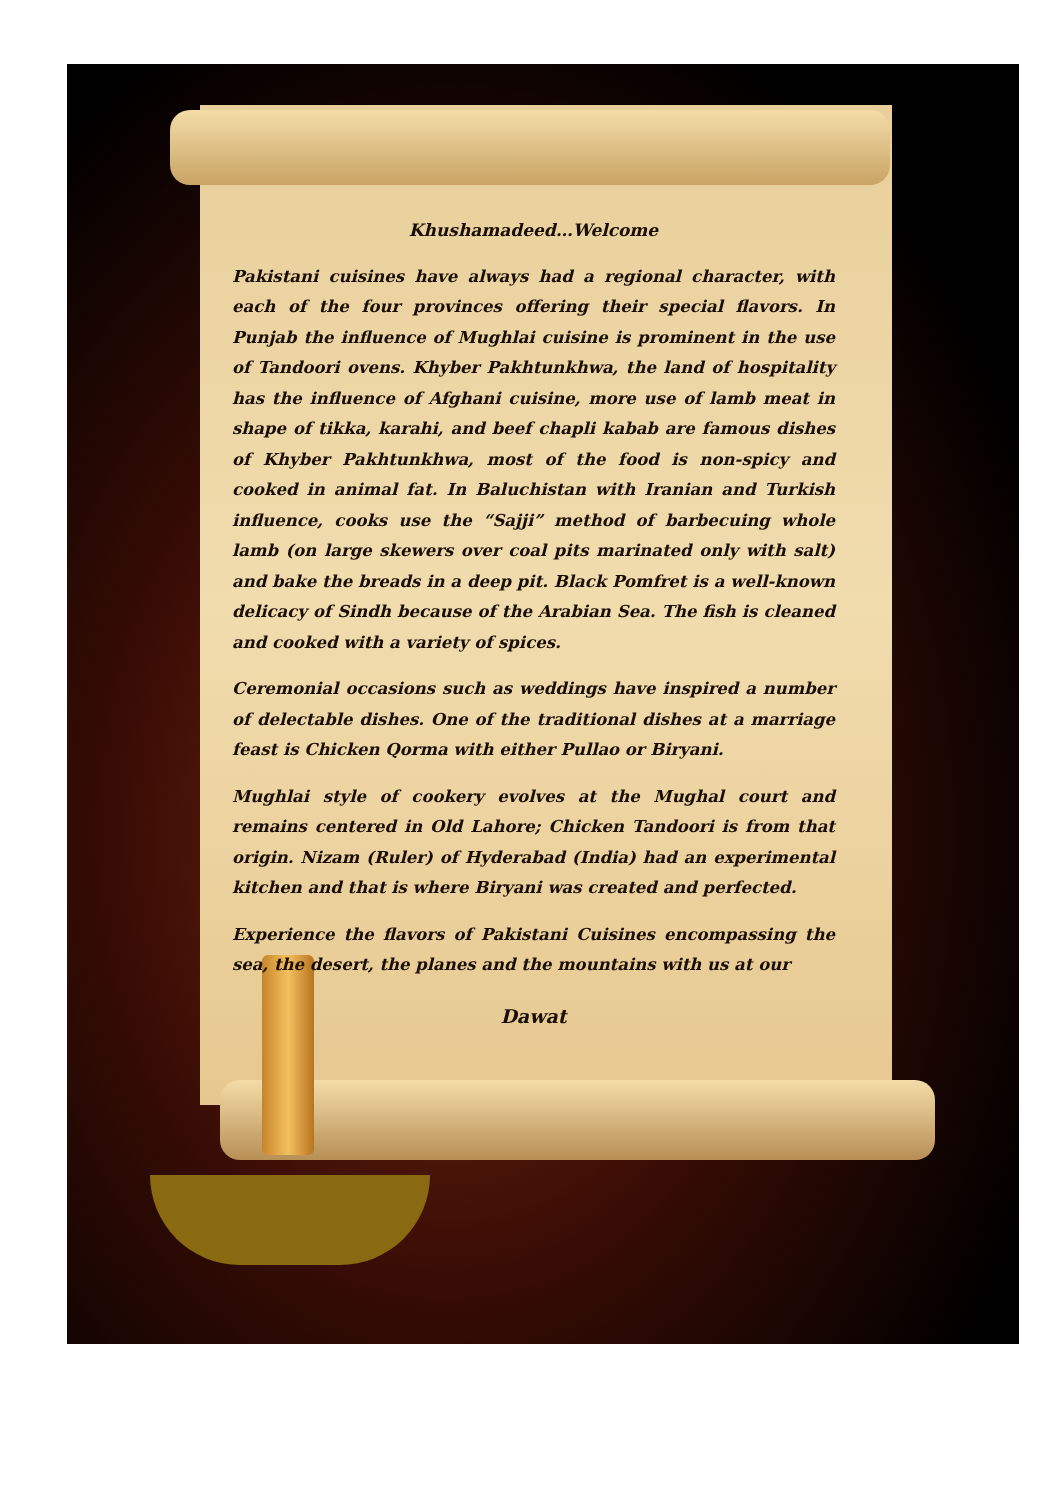Khushamadeed…Welcome
Pakistani cuisines have always had a regional character, with each of the four provinces offering their special flavors. In Punjab the influence of Mughlai cuisine is prominent in the use of Tandoori ovens. Khyber Pakhtunkhwa, the land of hospitality has the influence of Afghani cuisine, more use of lamb meat in shape of tikka, karahi, and beef chapli kabab are famous dishes of Khyber Pakhtunkhwa, most of the food is non-spicy and cooked in animal fat. In Baluchistan with Iranian and Turkish influence, cooks use the “Sajji” method of barbecuing whole lamb (on large skewers over coal pits marinated only with salt) and bake the breads in a deep pit. Black Pomfret is a well-known delicacy of Sindh because of the Arabian Sea. The fish is cleaned and cooked with a variety of spices.
Ceremonial occasions such as weddings have inspired a number of delectable dishes. One of the traditional dishes at a marriage feast is Chicken Qorma with either Pullao or Biryani.
Mughlai style of cookery evolves at the Mughal court and remains centered in Old Lahore; Chicken Tandoori is from that origin. Nizam (Ruler) of Hyderabad (India) had an experimental kitchen and that is where Biryani was created and perfected.
Experience the flavors of Pakistani Cuisines encompassing the sea, the desert, the planes and the mountains with us at our
Dawat